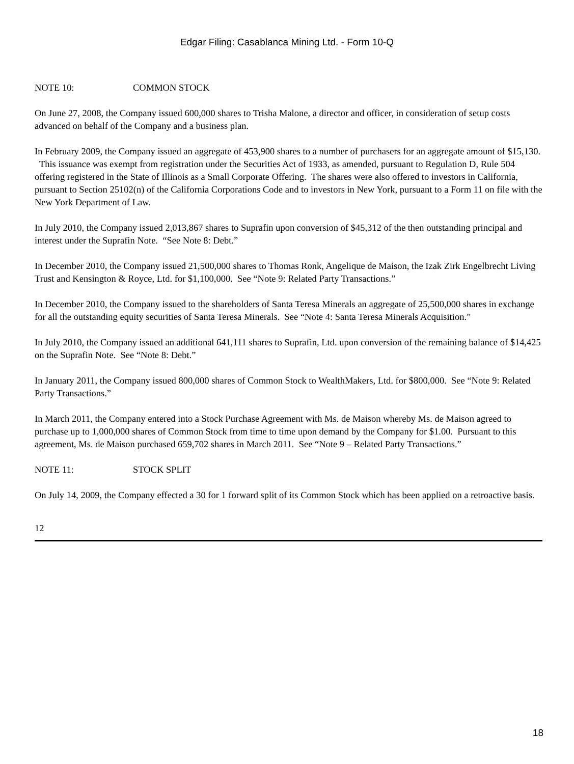Edgar Filing: Casablanca Mining Ltd. - Form 10-Q
NOTE 10: COMMON STOCK
On June 27, 2008, the Company issued 600,000 shares to Trisha Malone, a director and officer, in consideration of setup costs advanced on behalf of the Company and a business plan.
In February 2009, the Company issued an aggregate of 453,900 shares to a number of purchasers for an aggregate amount of $15,130. This issuance was exempt from registration under the Securities Act of 1933, as amended, pursuant to Regulation D, Rule 504 offering registered in the State of Illinois as a Small Corporate Offering. The shares were also offered to investors in California, pursuant to Section 25102(n) of the California Corporations Code and to investors in New York, pursuant to a Form 11 on file with the New York Department of Law.
In July 2010, the Company issued 2,013,867 shares to Suprafin upon conversion of $45,312 of the then outstanding principal and interest under the Suprafin Note. “See Note 8: Debt.”
In December 2010, the Company issued 21,500,000 shares to Thomas Ronk, Angelique de Maison, the Izak Zirk Engelbrecht Living Trust and Kensington & Royce, Ltd. for $1,100,000. See “Note 9: Related Party Transactions.”
In December 2010, the Company issued to the shareholders of Santa Teresa Minerals an aggregate of 25,500,000 shares in exchange for all the outstanding equity securities of Santa Teresa Minerals. See “Note 4: Santa Teresa Minerals Acquisition.”
In July 2010, the Company issued an additional 641,111 shares to Suprafin, Ltd. upon conversion of the remaining balance of $14,425 on the Suprafin Note. See “Note 8: Debt.”
In January 2011, the Company issued 800,000 shares of Common Stock to WealthMakers, Ltd. for $800,000. See “Note 9: Related Party Transactions.”
In March 2011, the Company entered into a Stock Purchase Agreement with Ms. de Maison whereby Ms. de Maison agreed to purchase up to 1,000,000 shares of Common Stock from time to time upon demand by the Company for $1.00. Pursuant to this agreement, Ms. de Maison purchased 659,702 shares in March 2011. See “Note 9 – Related Party Transactions.”
NOTE 11: STOCK SPLIT
On July 14, 2009, the Company effected a 30 for 1 forward split of its Common Stock which has been applied on a retroactive basis.
12
18